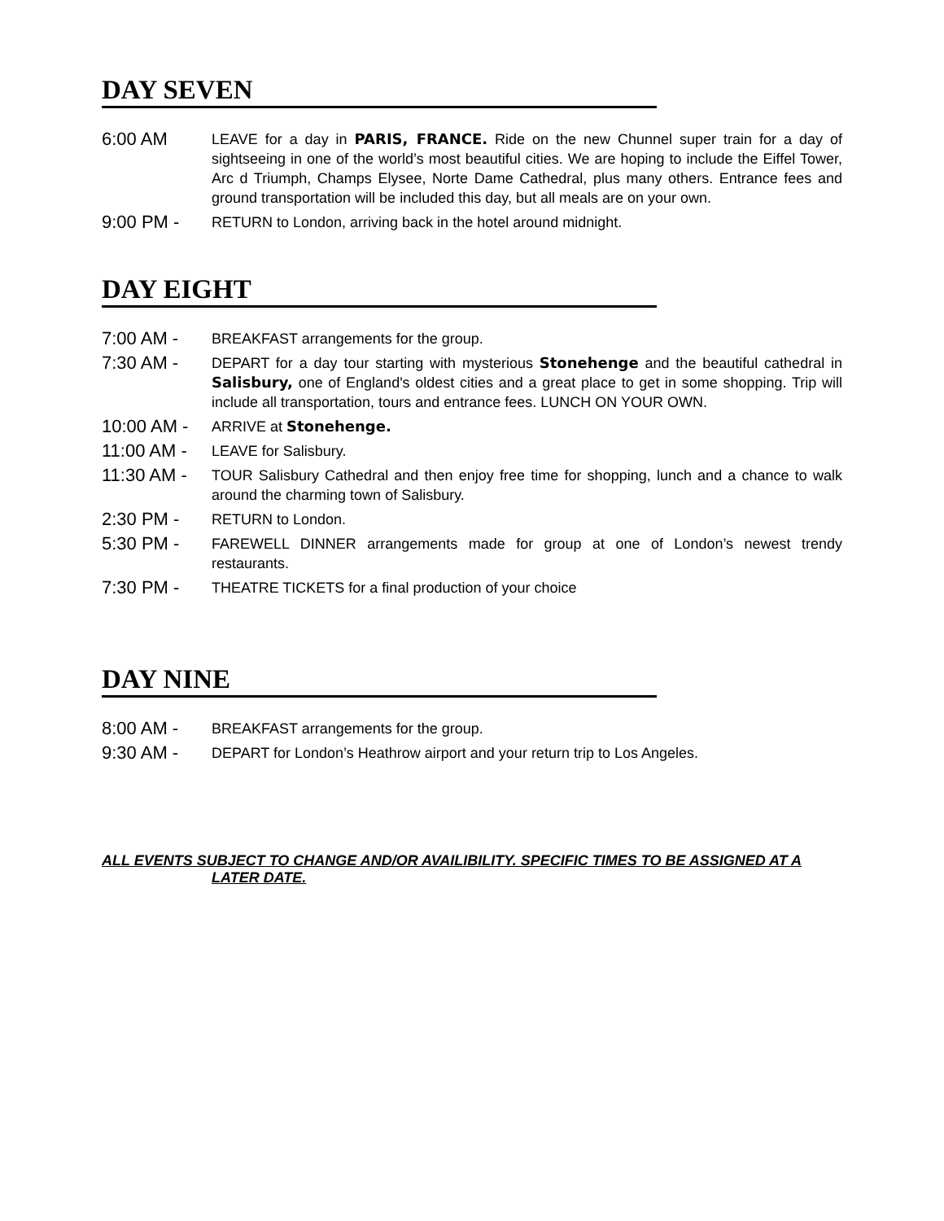DAY SEVEN
6:00 AM
LEAVE for a day in PARIS, FRANCE. Ride on the new Chunnel super train for a day of sightseeing in one of the world’s most beautiful cities. We are hoping to include the Eiffel Tower, Arc d Triumph, Champs Elysee, Norte Dame Cathedral, plus many others. Entrance fees and ground transportation will be included this day, but all meals are on your own.
9:00 PM -
RETURN to London, arriving back in the hotel around midnight.
DAY EIGHT
7:00 AM -
BREAKFAST arrangements for the group.
7:30 AM -
DEPART for a day tour starting with mysterious Stonehenge and the beautiful cathedral in Salisbury, one of England's oldest cities and a great place to get in some shopping. Trip will include all transportation, tours and entrance fees. LUNCH ON YOUR OWN.
10:00 AM -
ARRIVE at Stonehenge.
11:00 AM -
LEAVE for Salisbury.
11:30 AM -
TOUR Salisbury Cathedral and then enjoy free time for shopping, lunch and a chance to walk around the charming town of Salisbury.
2:30 PM -
RETURN to London.
5:30 PM -
FAREWELL DINNER arrangements made for group at one of London’s newest trendy restaurants.
7:30 PM -
THEATRE TICKETS for a final production of your choice
DAY NINE
8:00 AM -
BREAKFAST arrangements for the group.
9:30 AM -
DEPART for London’s Heathrow airport and your return trip to Los Angeles.
ALL EVENTS SUBJECT TO CHANGE AND/OR AVAILIBILITY. SPECIFIC TIMES TO BE ASSIGNED AT A
LATER DATE.